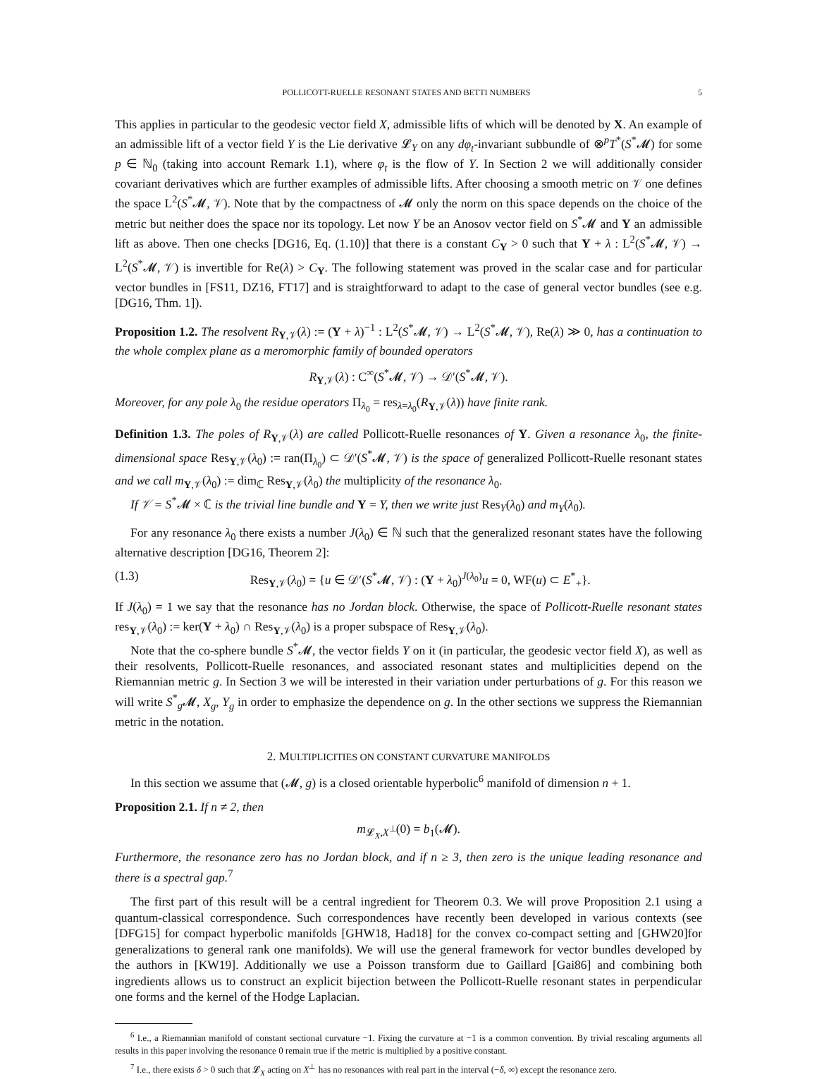POLLICOTT-RUELLE RESONANT STATES AND BETTI NUMBERS 5
This applies in particular to the geodesic vector field X, admissible lifts of which will be denoted by X. An example of an admissible lift of a vector field Y is the Lie derivative 𝓛<sub>Y</sub> on any dφ<sub>t</sub>-invariant subbundle of ⊗<sup>p</sup>T<sup>*</sup>(S<sup>*</sup>𝓜) for some p ∈ ℕ<sub>0</sub> (taking into account Remark 1.1), where φ<sub>t</sub> is the flow of Y. In Section 2 we will additionally consider covariant derivatives which are further examples of admissible lifts. After choosing a smooth metric on 𝒱 one defines the space L<sup>2</sup>(S<sup>*</sup>𝓜, 𝒱). Note that by the compactness of 𝓜 only the norm on this space depends on the choice of the metric but neither does the space nor its topology. Let now Y be an Anosov vector field on S<sup>*</sup>𝓜 and Y an admissible lift as above. Then one checks [DG16, Eq. (1.10)] that there is a constant C<sub>Y</sub> > 0 such that Y + λ : L<sup>2</sup>(S<sup>*</sup>𝓜, 𝒱) → L<sup>2</sup>(S<sup>*</sup>𝓜, 𝒱) is invertible for Re(λ) > C<sub>Y</sub>. The following statement was proved in the scalar case and for particular vector bundles in [FS11, DZ16, FT17] and is straightforward to adapt to the case of general vector bundles (see e.g. [DG16, Thm. 1]).
Proposition 1.2. The resolvent R<sub>Y,𝒱</sub>(λ) := (Y + λ)<sup>−1</sup> : L<sup>2</sup>(S<sup>*</sup>𝓜, 𝒱) → L<sup>2</sup>(S<sup>*</sup>𝓜, 𝒱), Re(λ) ≫ 0, has a continuation to the whole complex plane as a meromorphic family of bounded operators
R<sub>Y,𝒱</sub>(λ) : C<sup>∞</sup>(S<sup>*</sup>𝓜, 𝒱) → 𝒟′(S<sup>*</sup>𝓜, 𝒱).
Moreover, for any pole λ<sub>0</sub> the residue operators Π<sub>λ<sub>0</sub></sub> = res<sub>λ=λ<sub>0</sub></sub>(R<sub>Y,𝒱</sub>(λ)) have finite rank.
Definition 1.3. The poles of R<sub>Y,𝒱</sub>(λ) are called Pollicott-Ruelle resonances of Y. Given a resonance λ<sub>0</sub>, the finite-dimensional space Res<sub>Y,𝒱</sub>(λ<sub>0</sub>) := ran(Π<sub>λ<sub>0</sub></sub>) ⊂ 𝒟′(S<sup>*</sup>𝓜, 𝒱) is the space of generalized Pollicott-Ruelle resonant states and we call m<sub>Y,𝒱</sub>(λ<sub>0</sub>) := dim<sub>ℂ</sub> Res<sub>Y,𝒱</sub>(λ<sub>0</sub>) the multiplicity of the resonance λ<sub>0</sub>.
If 𝒱 = S<sup>*</sup>𝓜 × ℂ is the trivial line bundle and Y = Y, then we write just Res<sub>Y</sub>(λ<sub>0</sub>) and m<sub>Y</sub>(λ<sub>0</sub>).
For any resonance λ<sub>0</sub> there exists a number J(λ<sub>0</sub>) ∈ ℕ such that the generalized resonant states have the following alternative description [DG16, Theorem 2]:
(1.3) Res<sub>Y,𝒱</sub>(λ<sub>0</sub>) = {u ∈ 𝒟′(S<sup>*</sup>𝓜, 𝒱) : (Y + λ<sub>0</sub>)<sup>J(λ<sub>0</sub>)</sup>u = 0, WF(u) ⊂ E<sup>*</sup><sub>+</sub>}.
If J(λ<sub>0</sub>) = 1 we say that the resonance has no Jordan block. Otherwise, the space of Pollicott-Ruelle resonant states res<sub>Y,𝒱</sub>(λ<sub>0</sub>) := ker(Y + λ<sub>0</sub>) ∩ Res<sub>Y,𝒱</sub>(λ<sub>0</sub>) is a proper subspace of Res<sub>Y,𝒱</sub>(λ<sub>0</sub>).
Note that the co-sphere bundle S<sup>*</sup>𝓜, the vector fields Y on it (in particular, the geodesic vector field X), as well as their resolvents, Pollicott-Ruelle resonances, and associated resonant states and multiplicities depend on the Riemannian metric g. In Section 3 we will be interested in their variation under perturbations of g. For this reason we will write S<sup>*</sup><sub>g</sub>𝓜, X<sub>g</sub>, Y<sub>g</sub> in order to emphasize the dependence on g. In the other sections we suppress the Riemannian metric in the notation.
2. MULTIPLICITIES ON CONSTANT CURVATURE MANIFOLDS
In this section we assume that (𝓜, g) is a closed orientable hyperbolic<sup>6</sup> manifold of dimension n + 1.
Proposition 2.1. If n ≠ 2, then
m<sub>𝓛<sub>X</sub>,X<sup>⊥</sup></sub>(0) = b<sub>1</sub>(𝓜).
Furthermore, the resonance zero has no Jordan block, and if n ≥ 3, then zero is the unique leading resonance and there is a spectral gap.<sup>7</sup>
The first part of this result will be a central ingredient for Theorem 0.3. We will prove Proposition 2.1 using a quantum-classical correspondence. Such correspondences have recently been developed in various contexts (see [DFG15] for compact hyperbolic manifolds [GHW18, Had18] for the convex co-compact setting and [GHW20]for generalizations to general rank one manifolds). We will use the general framework for vector bundles developed by the authors in [KW19]. Additionally we use a Poisson transform due to Gaillard [Gai86] and combining both ingredients allows us to construct an explicit bijection between the Pollicott-Ruelle resonant states in perpendicular one forms and the kernel of the Hodge Laplacian.
<sup>6</sup> I.e., a Riemannian manifold of constant sectional curvature −1. Fixing the curvature at −1 is a common convention. By trivial rescaling arguments all results in this paper involving the resonance 0 remain true if the metric is multiplied by a positive constant.
<sup>7</sup> I.e., there exists δ > 0 such that 𝓛<sub>X</sub> acting on X<sup>⊥</sup> has no resonances with real part in the interval (−δ, ∞) except the resonance zero.